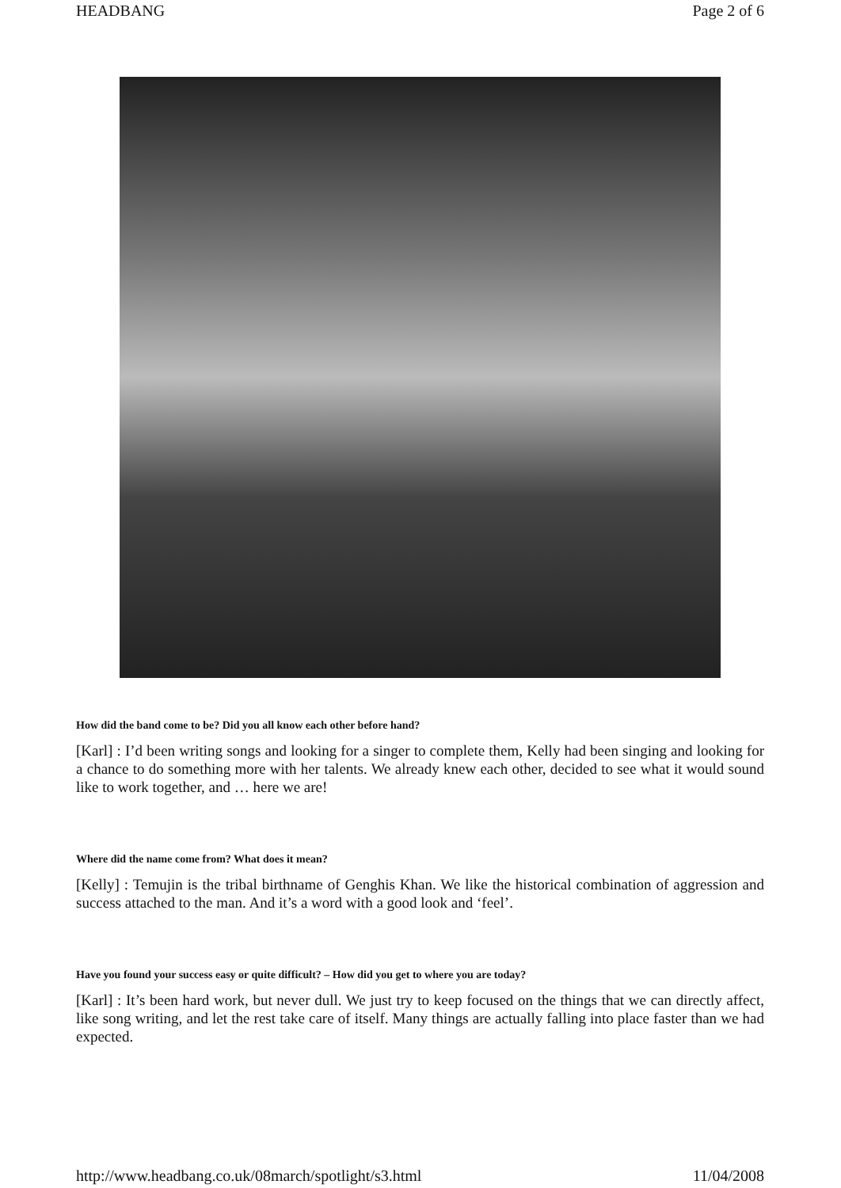HEADBANG Page 2 of 6
How did the band come to be? Did you all know each other before hand?
[Karl] : I’d been writing songs and looking for a singer to complete them, Kelly had been singing and looking for a chance to do something more with her talents. We already knew each other, decided to see what it would sound like to work together, and … here we are!
Where did the name come from? What does it mean?
[Kelly] : Temujin is the tribal birthname of Genghis Khan. We like the historical combination of aggression and success attached to the man. And it’s a word with a good look and ‘feel’.
Have you found your success easy or quite difficult? – How did you get to where you are today?
[Karl] : It’s been hard work, but never dull. We just try to keep focused on the things that we can directly affect, like song writing, and let the rest take care of itself. Many things are actually falling into place faster than we had expected.
http://www.headbang.co.uk/08march/spotlight/s3.html 11/04/2008